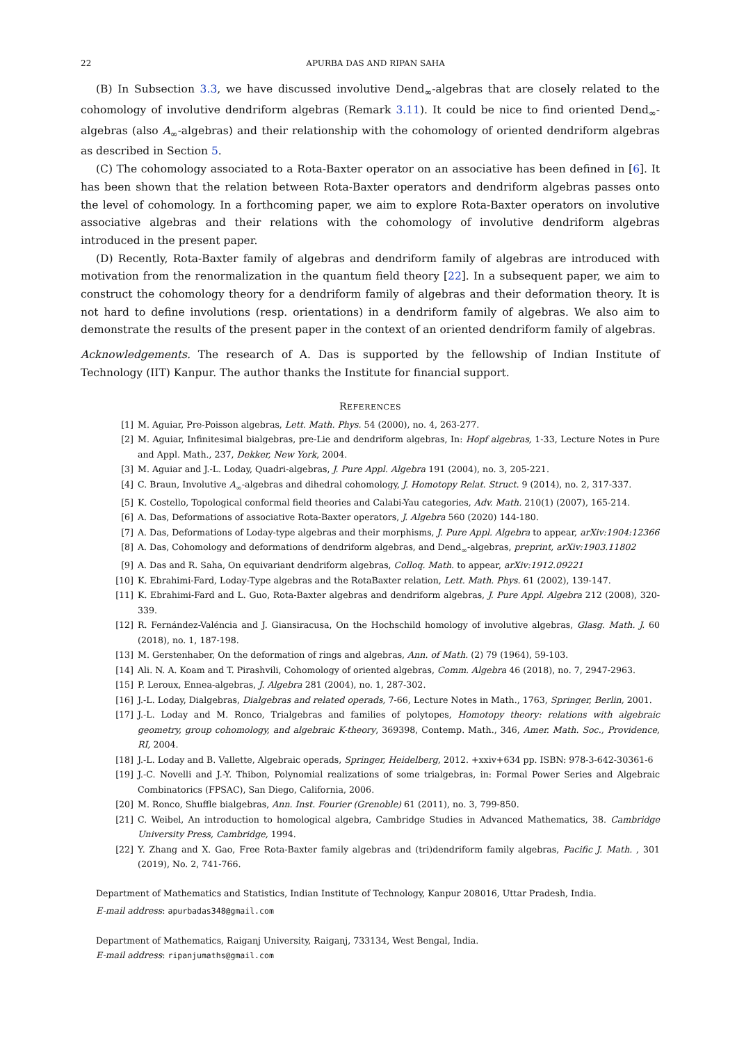22 APURBA DAS AND RIPAN SAHA
(B) In Subsection 3.3, we have discussed involutive Dend<sub>∞</sub>-algebras that are closely related to the cohomology of involutive dendriform algebras (Remark 3.11). It could be nice to find oriented Dend<sub>∞</sub>-algebras (also A<sub>∞</sub>-algebras) and their relationship with the cohomology of oriented dendriform algebras as described in Section 5.
(C) The cohomology associated to a Rota-Baxter operator on an associative has been defined in [6]. It has been shown that the relation between Rota-Baxter operators and dendriform algebras passes onto the level of cohomology. In a forthcoming paper, we aim to explore Rota-Baxter operators on involutive associative algebras and their relations with the cohomology of involutive dendriform algebras introduced in the present paper.
(D) Recently, Rota-Baxter family of algebras and dendriform family of algebras are introduced with motivation from the renormalization in the quantum field theory [22]. In a subsequent paper, we aim to construct the cohomology theory for a dendriform family of algebras and their deformation theory. It is not hard to define involutions (resp. orientations) in a dendriform family of algebras. We also aim to demonstrate the results of the present paper in the context of an oriented dendriform family of algebras.
Acknowledgements. The research of A. Das is supported by the fellowship of Indian Institute of Technology (IIT) Kanpur. The author thanks the Institute for financial support.
REFERENCES
[1] M. Aguiar, Pre-Poisson algebras, Lett. Math. Phys. 54 (2000), no. 4, 263-277.
[2] M. Aguiar, Infinitesimal bialgebras, pre-Lie and dendriform algebras, In: Hopf algebras, 1-33, Lecture Notes in Pure and Appl. Math., 237, Dekker, New York, 2004.
[3] M. Aguiar and J.-L. Loday, Quadri-algebras, J. Pure Appl. Algebra 191 (2004), no. 3, 205-221.
[4] C. Braun, Involutive A<sub>∞</sub>-algebras and dihedral cohomology, J. Homotopy Relat. Struct. 9 (2014), no. 2, 317-337.
[5] K. Costello, Topological conformal field theories and Calabi-Yau categories, Adv. Math. 210(1) (2007), 165-214.
[6] A. Das, Deformations of associative Rota-Baxter operators, J. Algebra 560 (2020) 144-180.
[7] A. Das, Deformations of Loday-type algebras and their morphisms, J. Pure Appl. Algebra to appear, arXiv:1904:12366
[8] A. Das, Cohomology and deformations of dendriform algebras, and Dend<sub>∞</sub>-algebras, preprint, arXiv:1903.11802
[9] A. Das and R. Saha, On equivariant dendriform algebras, Colloq. Math. to appear, arXiv:1912.09221
[10] K. Ebrahimi-Fard, Loday-Type algebras and the RotaBaxter relation, Lett. Math. Phys. 61 (2002), 139-147.
[11] K. Ebrahimi-Fard and L. Guo, Rota-Baxter algebras and dendriform algebras, J. Pure Appl. Algebra 212 (2008), 320-339.
[12] R. Fernández-Valéncia and J. Giansiracusa, On the Hochschild homology of involutive algebras, Glasg. Math. J. 60 (2018), no. 1, 187-198.
[13] M. Gerstenhaber, On the deformation of rings and algebras, Ann. of Math. (2) 79 (1964), 59-103.
[14] Ali. N. A. Koam and T. Pirashvili, Cohomology of oriented algebras, Comm. Algebra 46 (2018), no. 7, 2947-2963.
[15] P. Leroux, Ennea-algebras, J. Algebra 281 (2004), no. 1, 287-302.
[16] J.-L. Loday, Dialgebras, Dialgebras and related operads, 7-66, Lecture Notes in Math., 1763, Springer, Berlin, 2001.
[17] J.-L. Loday and M. Ronco, Trialgebras and families of polytopes, Homotopy theory: relations with algebraic geometry, group cohomology, and algebraic K-theory, 369398, Contemp. Math., 346, Amer. Math. Soc., Providence, RI, 2004.
[18] J.-L. Loday and B. Vallette, Algebraic operads, Springer, Heidelberg, 2012. +xxiv+634 pp. ISBN: 978-3-642-30361-6
[19] J.-C. Novelli and J.-Y. Thibon, Polynomial realizations of some trialgebras, in: Formal Power Series and Algebraic Combinatorics (FPSAC), San Diego, California, 2006.
[20] M. Ronco, Shuffle bialgebras, Ann. Inst. Fourier (Grenoble) 61 (2011), no. 3, 799-850.
[21] C. Weibel, An introduction to homological algebra, Cambridge Studies in Advanced Mathematics, 38. Cambridge University Press, Cambridge, 1994.
[22] Y. Zhang and X. Gao, Free Rota-Baxter family algebras and (tri)dendriform family algebras, Pacific J. Math. , 301 (2019), No. 2, 741-766.
Department of Mathematics and Statistics, Indian Institute of Technology, Kanpur 208016, Uttar Pradesh, India.
E-mail address: apurbadas348@gmail.com
Department of Mathematics, Raiganj University, Raiganj, 733134, West Bengal, India.
E-mail address: ripanjumaths@gmail.com